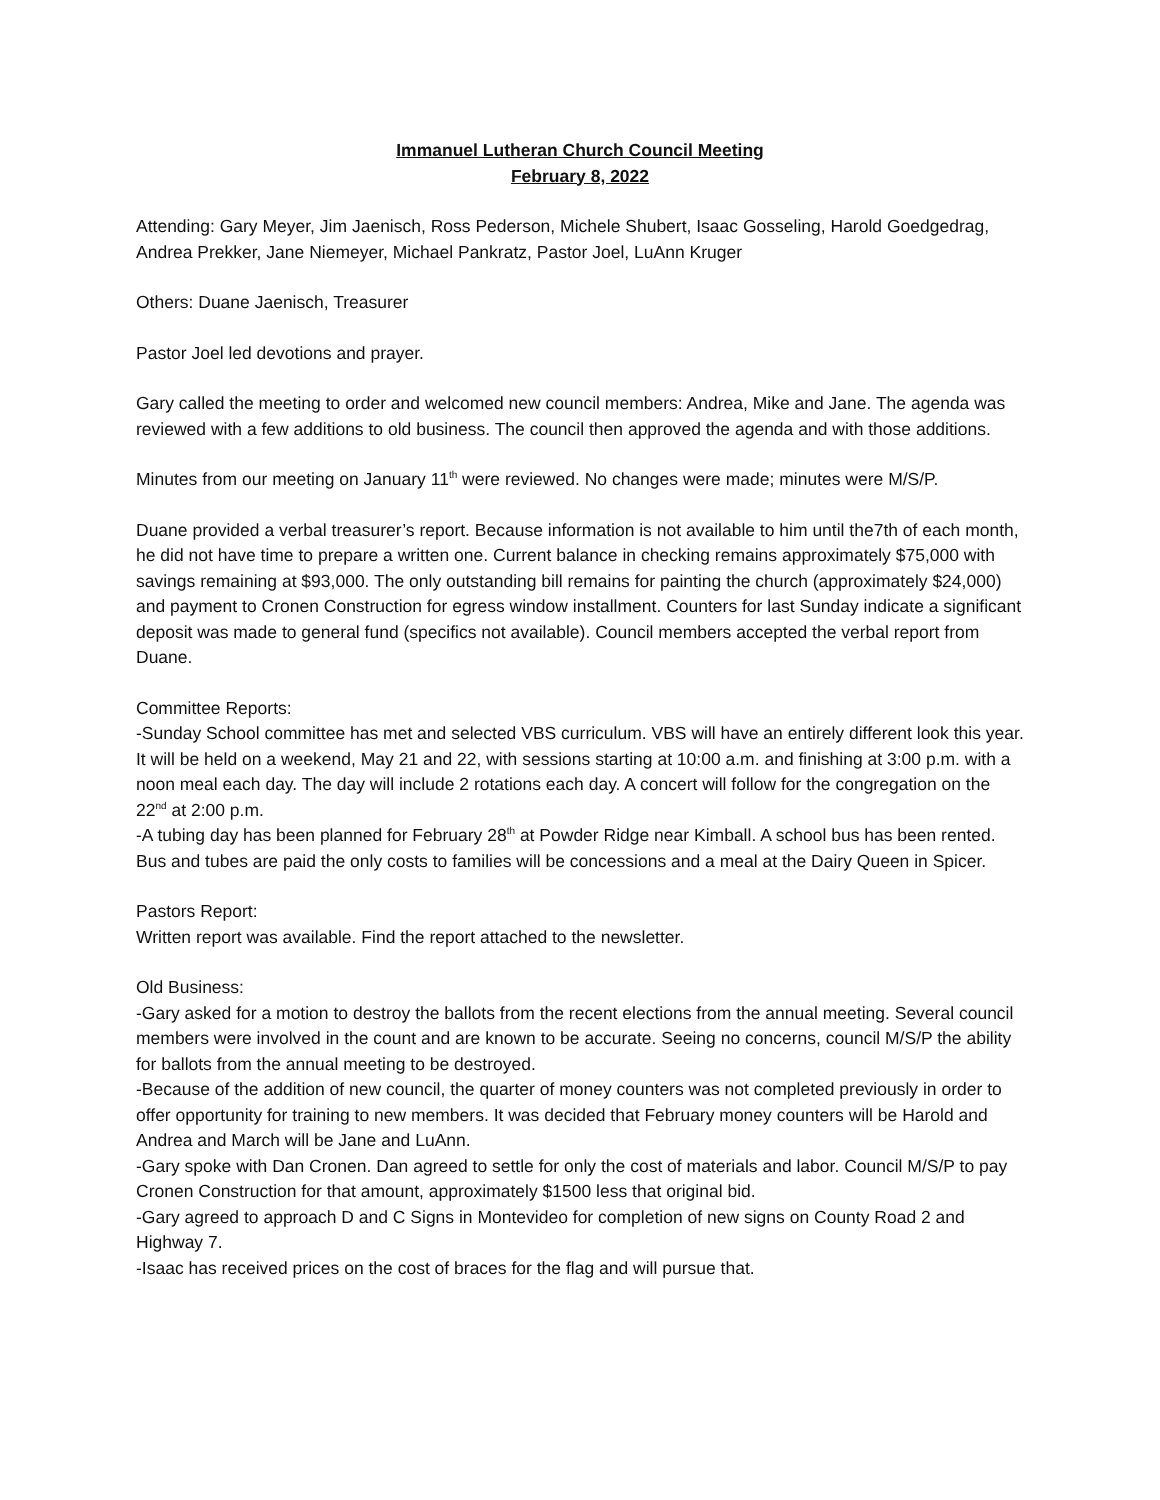Immanuel Lutheran Church Council Meeting
February 8, 2022
Attending: Gary Meyer, Jim Jaenisch, Ross Pederson, Michele Shubert, Isaac Gosseling, Harold Goedgedrag, Andrea Prekker, Jane Niemeyer, Michael Pankratz, Pastor Joel, LuAnn Kruger
Others: Duane Jaenisch, Treasurer
Pastor Joel led devotions and prayer.
Gary called the meeting to order and welcomed new council members: Andrea, Mike and Jane. The agenda was reviewed with a few additions to old business. The council then approved the agenda and with those additions.
Minutes from our meeting on January 11<sup>th</sup> were reviewed. No changes were made; minutes were M/S/P.
Duane provided a verbal treasurer’s report. Because information is not available to him until the7th of each month, he did not have time to prepare a written one. Current balance in checking remains approximately $75,000 with savings remaining at $93,000. The only outstanding bill remains for painting the church (approximately $24,000) and payment to Cronen Construction for egress window installment. Counters for last Sunday indicate a significant deposit was made to general fund (specifics not available). Council members accepted the verbal report from Duane.
Committee Reports:
-Sunday School committee has met and selected VBS curriculum. VBS will have an entirely different look this year. It will be held on a weekend, May 21 and 22, with sessions starting at 10:00 a.m. and finishing at 3:00 p.m. with a noon meal each day. The day will include 2 rotations each day. A concert will follow for the congregation on the 22<sup>nd</sup> at 2:00 p.m.
-A tubing day has been planned for February 28<sup>th</sup> at Powder Ridge near Kimball. A school bus has been rented. Bus and tubes are paid the only costs to families will be concessions and a meal at the Dairy Queen in Spicer.
Pastors Report:
Written report was available. Find the report attached to the newsletter.
Old Business:
-Gary asked for a motion to destroy the ballots from the recent elections from the annual meeting. Several council members were involved in the count and are known to be accurate. Seeing no concerns, council M/S/P the ability for ballots from the annual meeting to be destroyed.
-Because of the addition of new council, the quarter of money counters was not completed previously in order to offer opportunity for training to new members. It was decided that February money counters will be Harold and Andrea and March will be Jane and LuAnn.
-Gary spoke with Dan Cronen. Dan agreed to settle for only the cost of materials and labor. Council M/S/P to pay Cronen Construction for that amount, approximately $1500 less that original bid.
-Gary agreed to approach D and C Signs in Montevideo for completion of new signs on County Road 2 and Highway 7.
-Isaac has received prices on the cost of braces for the flag and will pursue that.